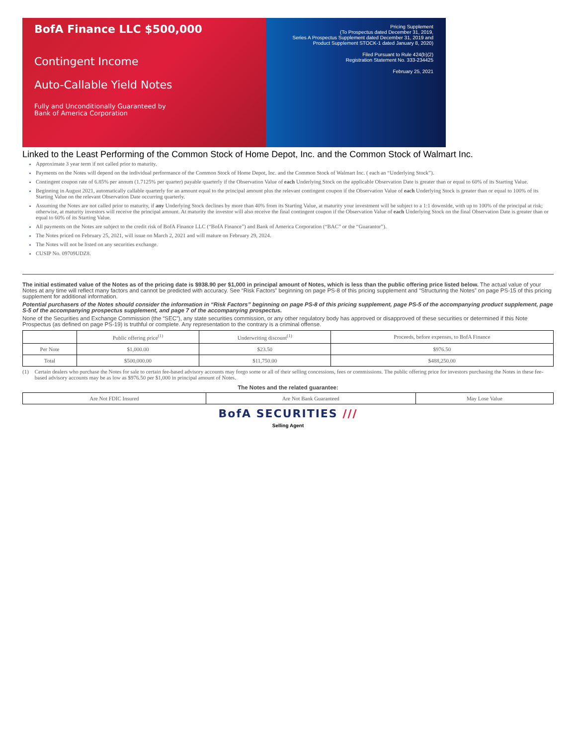BofA Finance LLC $500,000
Contingent Income
Auto-Callable Yield Notes
Fully and Unconditionally Guaranteed by
Bank of America Corporation
Pricing Supplement
(To Prospectus dated December 31, 2019,
Series A Prospectus Supplement dated December 31, 2019 and
Product Supplement STOCK-1 dated January 8, 2020)
Filed Pursuant to Rule 424(b)(2)
Registration Statement No. 333-234425
February 25, 2021
Linked to the Least Performing of the Common Stock of Home Depot, Inc. and the Common Stock of Walmart Inc.
Approximate 3 year term if not called prior to maturity.
Payments on the Notes will depend on the individual performance of the Common Stock of Home Depot, Inc. and the Common Stock of Walmart Inc. ( each an “Underlying Stock”).
Contingent coupon rate of 6.85% per annum (1.7125% per quarter) payable quarterly if the Observation Value of each Underlying Stock on the applicable Observation Date is greater than or equal to 60% of its Starting Value.
Beginning in August 2021, automatically callable quarterly for an amount equal to the principal amount plus the relevant contingent coupon if the Observation Value of each Underlying Stock is greater than or equal to 100% of its Starting Value on the relevant Observation Date occurring quarterly.
Assuming the Notes are not called prior to maturity, if any Underlying Stock declines by more than 40% from its Starting Value, at maturity your investment will be subject to a 1:1 downside, with up to 100% of the principal at risk; otherwise, at maturity investors will receive the principal amount. At maturity the investor will also receive the final contingent coupon if the Observation Value of each Underlying Stock on the final Observation Date is greater than or equal to 60% of its Starting Value.
All payments on the Notes are subject to the credit risk of BofA Finance LLC (“BofA Finance”) and Bank of America Corporation (“BAC” or the “Guarantor”).
The Notes priced on February 25, 2021, will issue on March 2, 2021 and will mature on February 29, 2024.
The Notes will not be listed on any securities exchange.
CUSIP No. 09709UDZ8.
The initial estimated value of the Notes as of the pricing date is $938.90 per $1,000 in principal amount of Notes, which is less than the public offering price listed below. The actual value of your Notes at any time will reflect many factors and cannot be predicted with accuracy. See “Risk Factors” beginning on page PS-8 of this pricing supplement and “Structuring the Notes” on page PS-15 of this pricing supplement for additional information.
Potential purchasers of the Notes should consider the information in “Risk Factors” beginning on page PS-8 of this pricing supplement, page PS-5 of the accompanying product supplement, page S-5 of the accompanying prospectus supplement, and page 7 of the accompanying prospectus.
None of the Securities and Exchange Commission (the “SEC”), any state securities commission, or any other regulatory body has approved or disapproved of these securities or determined if this Note Prospectus (as defined on page PS-19) is truthful or complete. Any representation to the contrary is a criminal offense.
| | Public offering price<sup>(1)</sup> | Underwriting discount<sup>(1)</sup> | Proceeds, before expenses, to BofA Finance |
| --- | --- | --- | --- |
| Per Note | $1,000.00 | $23.50 | $976.50 |
| Total | $500,000.00 | $11,750.00 | $488,250.00 |
(1) Certain dealers who purchase the Notes for sale to certain fee-based advisory accounts may forgo some or all of their selling concessions, fees or commissions. The public offering price for investors purchasing the Notes in these fee-based advisory accounts may be as low as $976.50 per $1,000 in principal amount of Notes.
The Notes and the related guarantee:
| Are Not FDIC Insured | Are Not Bank Guaranteed | May Lose Value |
BofA SECURITIES ///
Selling Agent